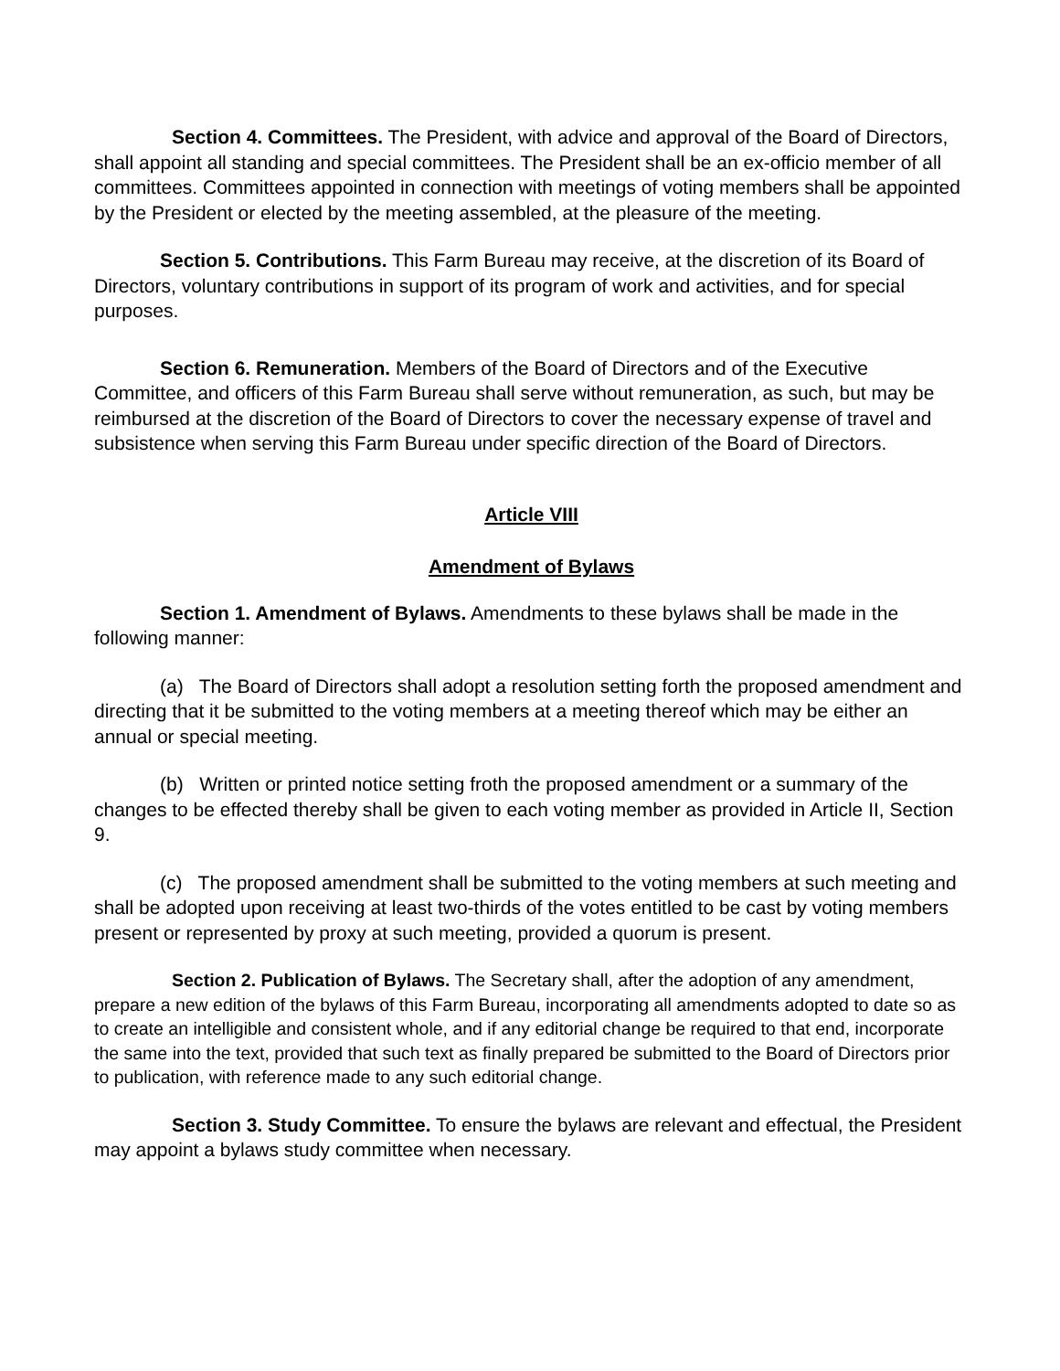Section 4. Committees. The President, with advice and approval of the Board of Directors, shall appoint all standing and special committees. The President shall be an ex-officio member of all committees. Committees appointed in connection with meetings of voting members shall be appointed by the President or elected by the meeting assembled, at the pleasure of the meeting.
Section 5. Contributions. This Farm Bureau may receive, at the discretion of its Board of Directors, voluntary contributions in support of its program of work and activities, and for special purposes.
Section 6. Remuneration. Members of the Board of Directors and of the Executive Committee, and officers of this Farm Bureau shall serve without remuneration, as such, but may be reimbursed at the discretion of the Board of Directors to cover the necessary expense of travel and subsistence when serving this Farm Bureau under specific direction of the Board of Directors.
Article VIII
Amendment of Bylaws
Section 1. Amendment of Bylaws. Amendments to these bylaws shall be made in the following manner:
(a) The Board of Directors shall adopt a resolution setting forth the proposed amendment and directing that it be submitted to the voting members at a meeting thereof which may be either an annual or special meeting.
(b) Written or printed notice setting froth the proposed amendment or a summary of the changes to be effected thereby shall be given to each voting member as provided in Article II, Section 9.
(c) The proposed amendment shall be submitted to the voting members at such meeting and shall be adopted upon receiving at least two-thirds of the votes entitled to be cast by voting members present or represented by proxy at such meeting, provided a quorum is present.
Section 2. Publication of Bylaws. The Secretary shall, after the adoption of any amendment, prepare a new edition of the bylaws of this Farm Bureau, incorporating all amendments adopted to date so as to create an intelligible and consistent whole, and if any editorial change be required to that end, incorporate the same into the text, provided that such text as finally prepared be submitted to the Board of Directors prior to publication, with reference made to any such editorial change.
Section 3. Study Committee. To ensure the bylaws are relevant and effectual, the President may appoint a bylaws study committee when necessary.